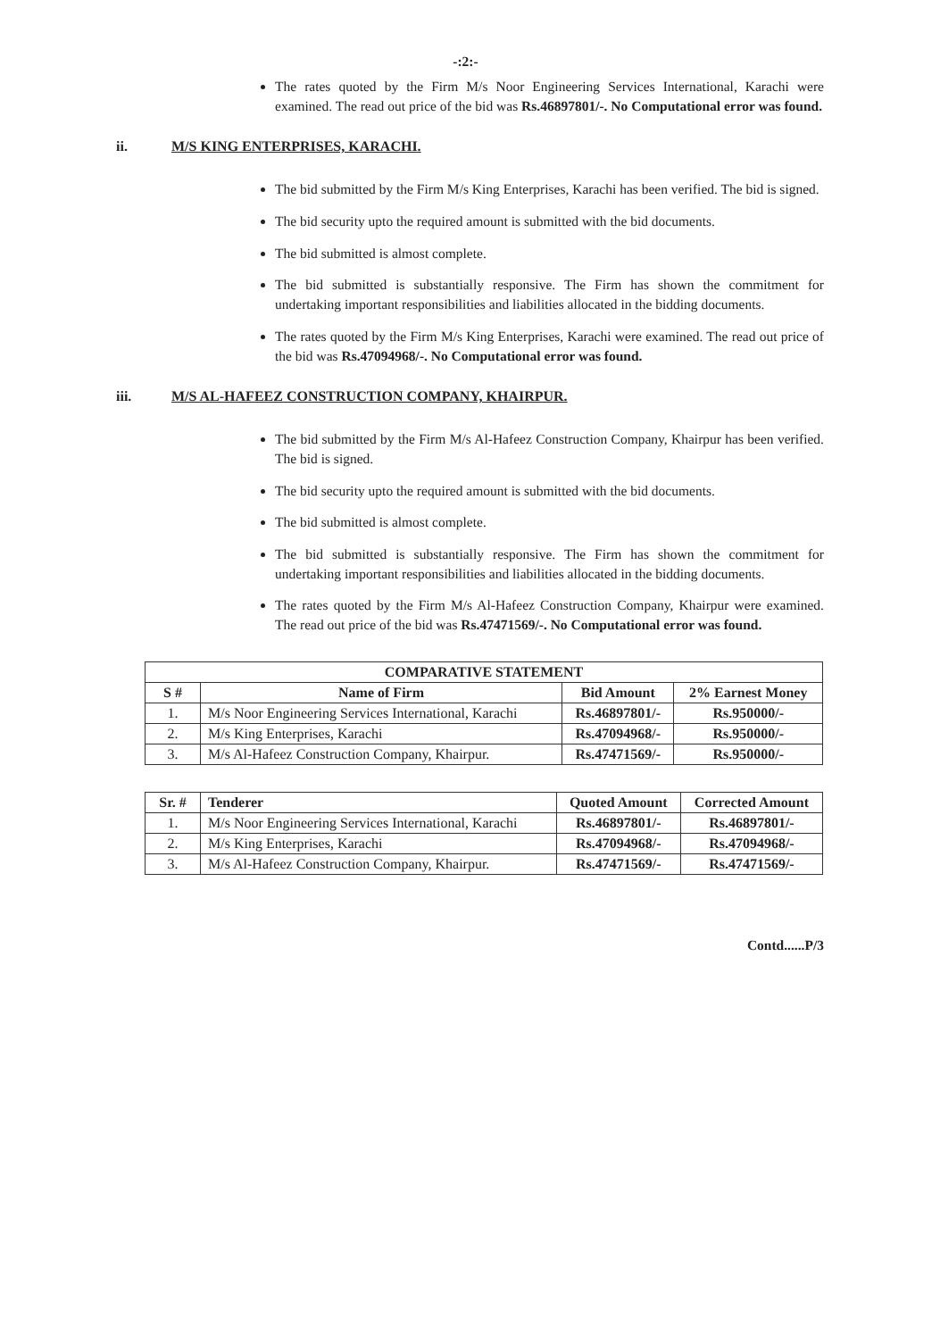-:2:-
The rates quoted by the Firm M/s Noor Engineering Services International, Karachi were examined. The read out price of the bid was Rs.46897801/-. No Computational error was found.
ii. M/S KING ENTERPRISES, KARACHI.
The bid submitted by the Firm M/s King Enterprises, Karachi has been verified. The bid is signed.
The bid security upto the required amount is submitted with the bid documents.
The bid submitted is almost complete.
The bid submitted is substantially responsive. The Firm has shown the commitment for undertaking important responsibilities and liabilities allocated in the bidding documents.
The rates quoted by the Firm M/s King Enterprises, Karachi were examined. The read out price of the bid was Rs.47094968/-. No Computational error was found.
iii. M/S AL-HAFEEZ CONSTRUCTION COMPANY, KHAIRPUR.
The bid submitted by the Firm M/s Al-Hafeez Construction Company, Khairpur has been verified. The bid is signed.
The bid security upto the required amount is submitted with the bid documents.
The bid submitted is almost complete.
The bid submitted is substantially responsive. The Firm has shown the commitment for undertaking important responsibilities and liabilities allocated in the bidding documents.
The rates quoted by the Firm M/s Al-Hafeez Construction Company, Khairpur were examined. The read out price of the bid was Rs.47471569/-. No Computational error was found.
| COMPARATIVE STATEMENT | | | |
| --- | --- | --- | --- |
| S # | Name of Firm | Bid Amount | 2% Earnest Money |
| 1. | M/s Noor Engineering Services International, Karachi | Rs.46897801/- | Rs.950000/- |
| 2. | M/s King Enterprises, Karachi | Rs.47094968/- | Rs.950000/- |
| 3. | M/s Al-Hafeez Construction Company, Khairpur. | Rs.47471569/- | Rs.950000/- |
| Sr. # | Tenderer | Quoted Amount | Corrected Amount |
| --- | --- | --- | --- |
| 1. | M/s Noor Engineering Services International, Karachi | Rs.46897801/- | Rs.46897801/- |
| 2. | M/s King Enterprises, Karachi | Rs.47094968/- | Rs.47094968/- |
| 3. | M/s Al-Hafeez Construction Company, Khairpur. | Rs.47471569/- | Rs.47471569/- |
Contd......P/3